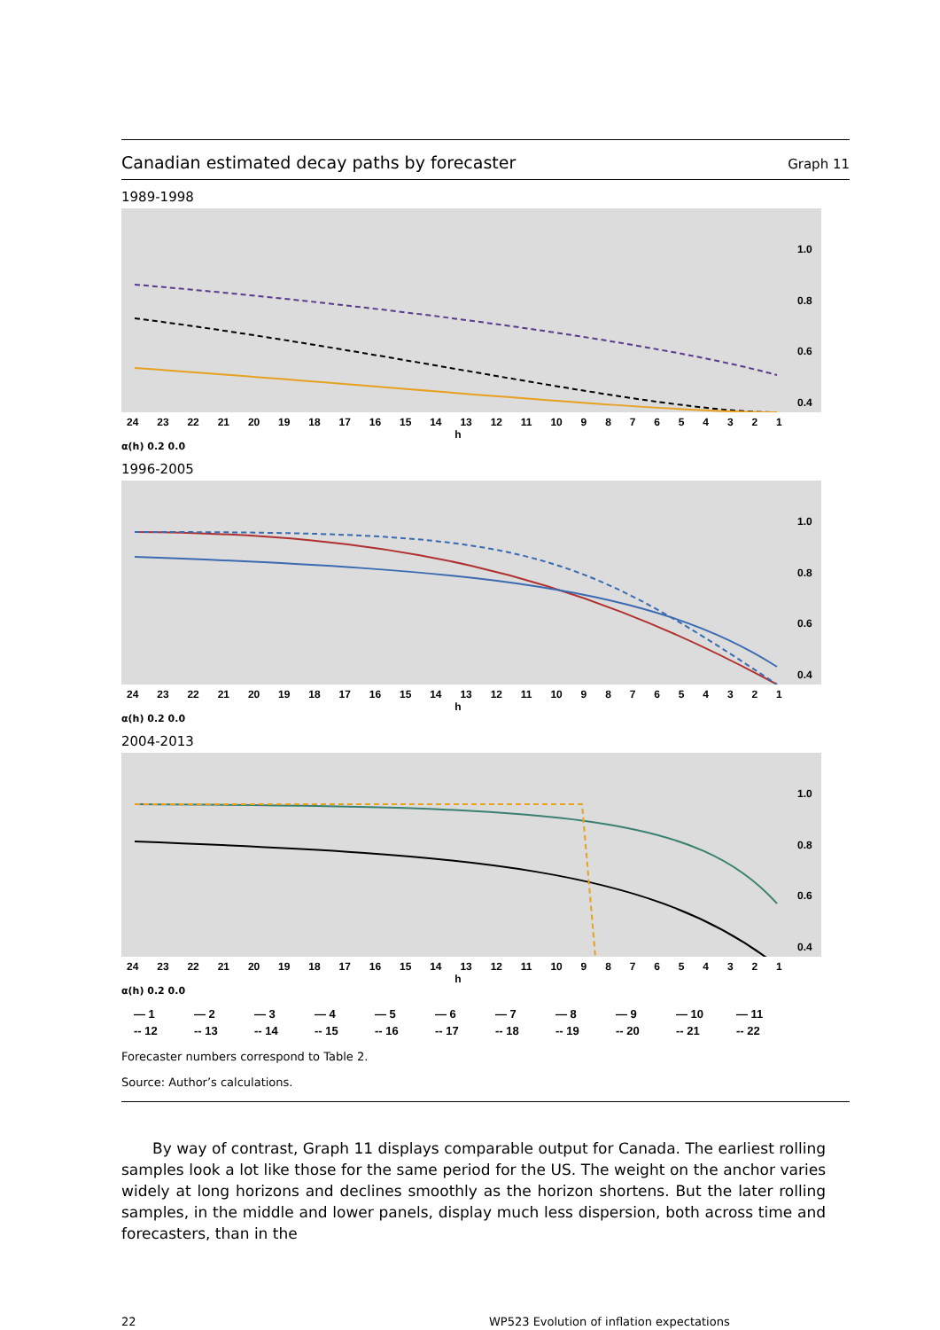Canadian estimated decay paths by forecaster
Graph 11
1989-1998
1.0
0.8
0.6
0.4
24 23 22 21 20 19 18 17 16 15 14 13 12 11 10 987654321
h
α(h) 0.2 0.0
1996-2005
1.0
0.8
0.6
0.4
24 23 22 21 20 19 18 17 16 15 14 13 12 11 10 987654321
h
α(h) 0.2 0.0
2004-2013
1.0
0.8
0.6
0.4
24 23 22 21 20 19 18 17 16 15 14 13 12 11 10 987654321
h
α(h) 0.2 0.0
— 1 — 2 — 3 — 4 — 5 — 6 — 7 — 8 — 9 — 10 — 11 -- 12 -- 13 -- 14 -- 15 -- 16 -- 17 -- 18 -- 19 -- 20 -- 21 -- 22
Forecaster numbers correspond to Table 2.
Source: Author’s calculations.
By way of contrast, Graph 11 displays comparable output for Canada. The earliest rolling samples look a lot like those for the same period for the US. The weight on the anchor varies widely at long horizons and declines smoothly as the horizon shortens. But the later rolling samples, in the middle and lower panels, display much less dispersion, both across time and forecasters, than in the
22 WP523 Evolution of inflation expectations